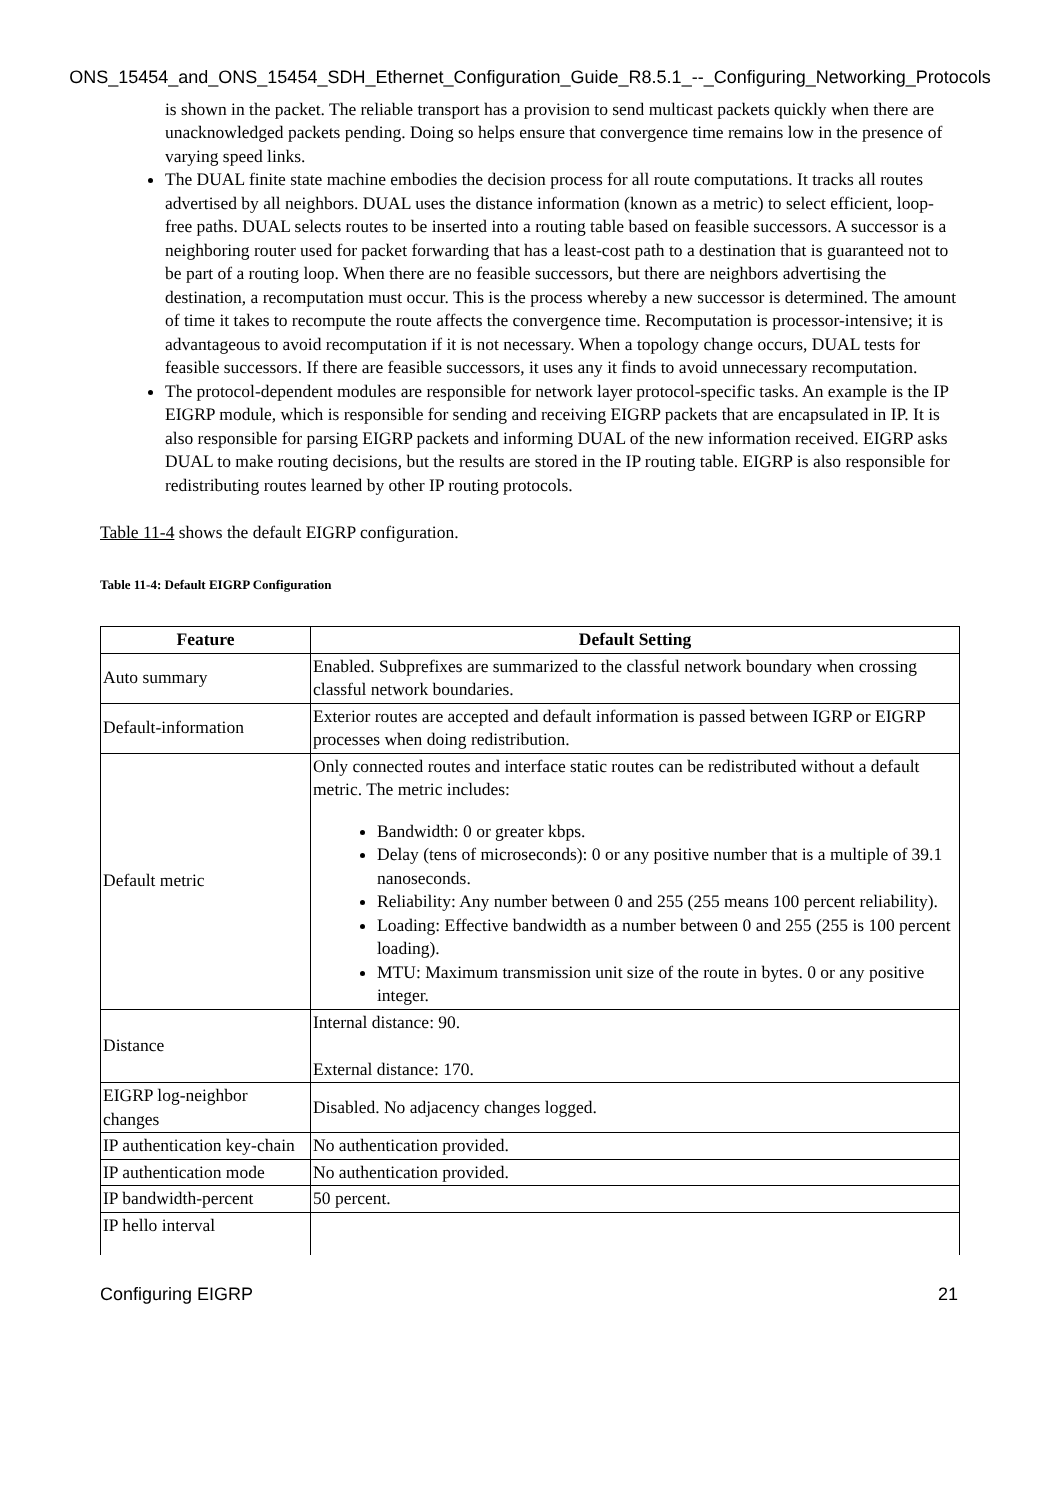ONS_15454_and_ONS_15454_SDH_Ethernet_Configuration_Guide_R8.5.1_--_Configuring_Networking_Protocols
is shown in the packet. The reliable transport has a provision to send multicast packets quickly when there are unacknowledged packets pending. Doing so helps ensure that convergence time remains low in the presence of varying speed links.
The DUAL finite state machine embodies the decision process for all route computations. It tracks all routes advertised by all neighbors. DUAL uses the distance information (known as a metric) to select efficient, loop-free paths. DUAL selects routes to be inserted into a routing table based on feasible successors. A successor is a neighboring router used for packet forwarding that has a least-cost path to a destination that is guaranteed not to be part of a routing loop. When there are no feasible successors, but there are neighbors advertising the destination, a recomputation must occur. This is the process whereby a new successor is determined. The amount of time it takes to recompute the route affects the convergence time. Recomputation is processor-intensive; it is advantageous to avoid recomputation if it is not necessary. When a topology change occurs, DUAL tests for feasible successors. If there are feasible successors, it uses any it finds to avoid unnecessary recomputation.
The protocol-dependent modules are responsible for network layer protocol-specific tasks. An example is the IP EIGRP module, which is responsible for sending and receiving EIGRP packets that are encapsulated in IP. It is also responsible for parsing EIGRP packets and informing DUAL of the new information received. EIGRP asks DUAL to make routing decisions, but the results are stored in the IP routing table. EIGRP is also responsible for redistributing routes learned by other IP routing protocols.
Table 11-4 shows the default EIGRP configuration.
Table 11-4: Default EIGRP Configuration
| Feature | Default Setting |
| --- | --- |
| Auto summary | Enabled. Subprefixes are summarized to the classful network boundary when crossing classful network boundaries. |
| Default-information | Exterior routes are accepted and default information is passed between IGRP or EIGRP processes when doing redistribution. |
| Default metric | Only connected routes and interface static routes can be redistributed without a default metric. The metric includes: Bandwidth: 0 or greater kbps. Delay (tens of microseconds): 0 or any positive number that is a multiple of 39.1 nanoseconds. Reliability: Any number between 0 and 255 (255 means 100 percent reliability). Loading: Effective bandwidth as a number between 0 and 255 (255 is 100 percent loading). MTU: Maximum transmission unit size of the route in bytes. 0 or any positive integer. |
| Distance | Internal distance: 90. External distance: 170. |
| EIGRP log-neighbor changes | Disabled. No adjacency changes logged. |
| IP authentication key-chain | No authentication provided. |
| IP authentication mode | No authentication provided. |
| IP bandwidth-percent | 50 percent. |
| IP hello interval | |
Configuring EIGRP 21